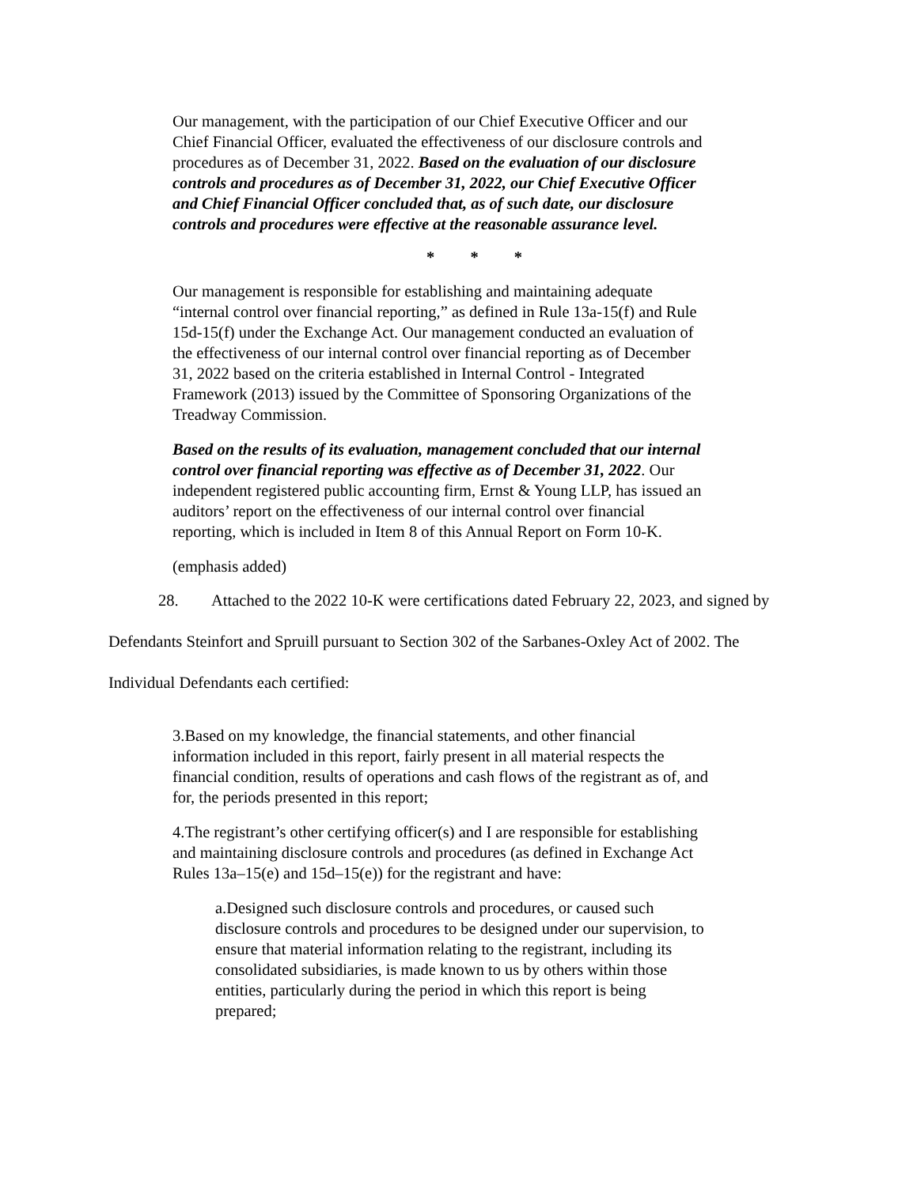Our management, with the participation of our Chief Executive Officer and our Chief Financial Officer, evaluated the effectiveness of our disclosure controls and procedures as of December 31, 2022. Based on the evaluation of our disclosure controls and procedures as of December 31, 2022, our Chief Executive Officer and Chief Financial Officer concluded that, as of such date, our disclosure controls and procedures were effective at the reasonable assurance level.
* * *
Our management is responsible for establishing and maintaining adequate “internal control over financial reporting,” as defined in Rule 13a-15(f) and Rule 15d-15(f) under the Exchange Act. Our management conducted an evaluation of the effectiveness of our internal control over financial reporting as of December 31, 2022 based on the criteria established in Internal Control - Integrated Framework (2013) issued by the Committee of Sponsoring Organizations of the Treadway Commission.
Based on the results of its evaluation, management concluded that our internal control over financial reporting was effective as of December 31, 2022. Our independent registered public accounting firm, Ernst & Young LLP, has issued an auditors’ report on the effectiveness of our internal control over financial reporting, which is included in Item 8 of this Annual Report on Form 10-K.
(emphasis added)
28. Attached to the 2022 10-K were certifications dated February 22, 2023, and signed by Defendants Steinfort and Spruill pursuant to Section 302 of the Sarbanes-Oxley Act of 2002. The Individual Defendants each certified:
3.Based on my knowledge, the financial statements, and other financial information included in this report, fairly present in all material respects the financial condition, results of operations and cash flows of the registrant as of, and for, the periods presented in this report;
4.The registrant’s other certifying officer(s) and I are responsible for establishing and maintaining disclosure controls and procedures (as defined in Exchange Act Rules 13a–15(e) and 15d–15(e)) for the registrant and have:
a.Designed such disclosure controls and procedures, or caused such disclosure controls and procedures to be designed under our supervision, to ensure that material information relating to the registrant, including its consolidated subsidiaries, is made known to us by others within those entities, particularly during the period in which this report is being prepared;